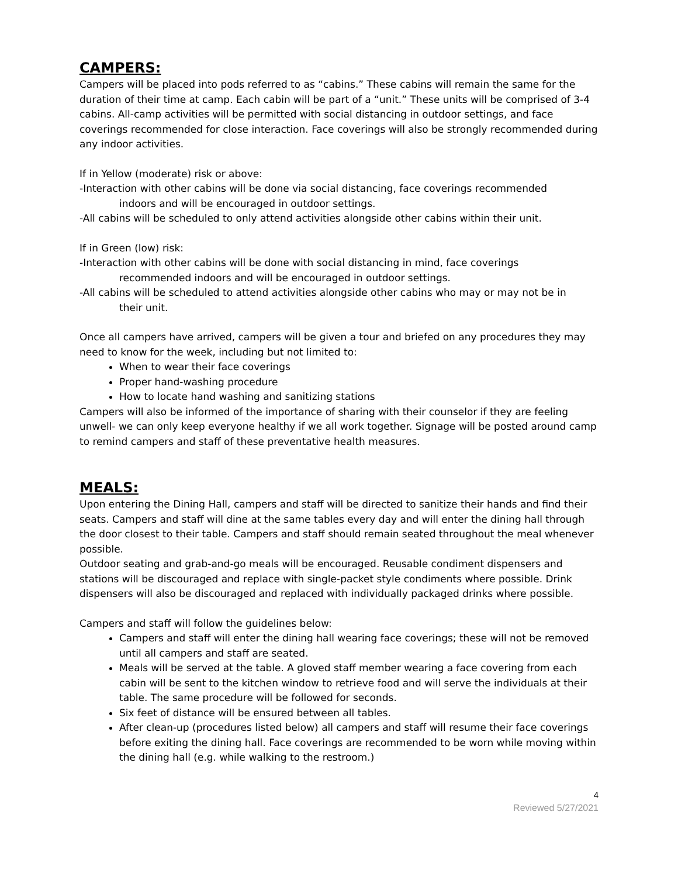CAMPERS:
Campers will be placed into pods referred to as “cabins.” These cabins will remain the same for the duration of their time at camp. Each cabin will be part of a “unit.” These units will be comprised of 3-4 cabins. All-camp activities will be permitted with social distancing in outdoor settings, and face coverings recommended for close interaction. Face coverings will also be strongly recommended during any indoor activities.
If in Yellow (moderate) risk or above:
-Interaction with other cabins will be done via social distancing, face coverings recommended
indoors and will be encouraged in outdoor settings.
-All cabins will be scheduled to only attend activities alongside other cabins within their unit.
If in Green (low) risk:
-Interaction with other cabins will be done with social distancing in mind, face coverings
recommended indoors and will be encouraged in outdoor settings.
-All cabins will be scheduled to attend activities alongside other cabins who may or may not be in
their unit.
Once all campers have arrived, campers will be given a tour and briefed on any procedures they may need to know for the week, including but not limited to:
When to wear their face coverings
Proper hand-washing procedure
How to locate hand washing and sanitizing stations
Campers will also be informed of the importance of sharing with their counselor if they are feeling unwell- we can only keep everyone healthy if we all work together. Signage will be posted around camp to remind campers and staff of these preventative health measures.
MEALS:
Upon entering the Dining Hall, campers and staff will be directed to sanitize their hands and find their seats. Campers and staff will dine at the same tables every day and will enter the dining hall through the door closest to their table. Campers and staff should remain seated throughout the meal whenever possible.
Outdoor seating and grab-and-go meals will be encouraged. Reusable condiment dispensers and stations will be discouraged and replace with single-packet style condiments where possible. Drink dispensers will also be discouraged and replaced with individually packaged drinks where possible.
Campers and staff will follow the guidelines below:
Campers and staff will enter the dining hall wearing face coverings; these will not be removed until all campers and staff are seated.
Meals will be served at the table. A gloved staff member wearing a face covering from each cabin will be sent to the kitchen window to retrieve food and will serve the individuals at their table. The same procedure will be followed for seconds.
Six feet of distance will be ensured between all tables.
After clean-up (procedures listed below) all campers and staff will resume their face coverings before exiting the dining hall. Face coverings are recommended to be worn while moving within the dining hall (e.g. while walking to the restroom.)
4
Reviewed 5/27/2021